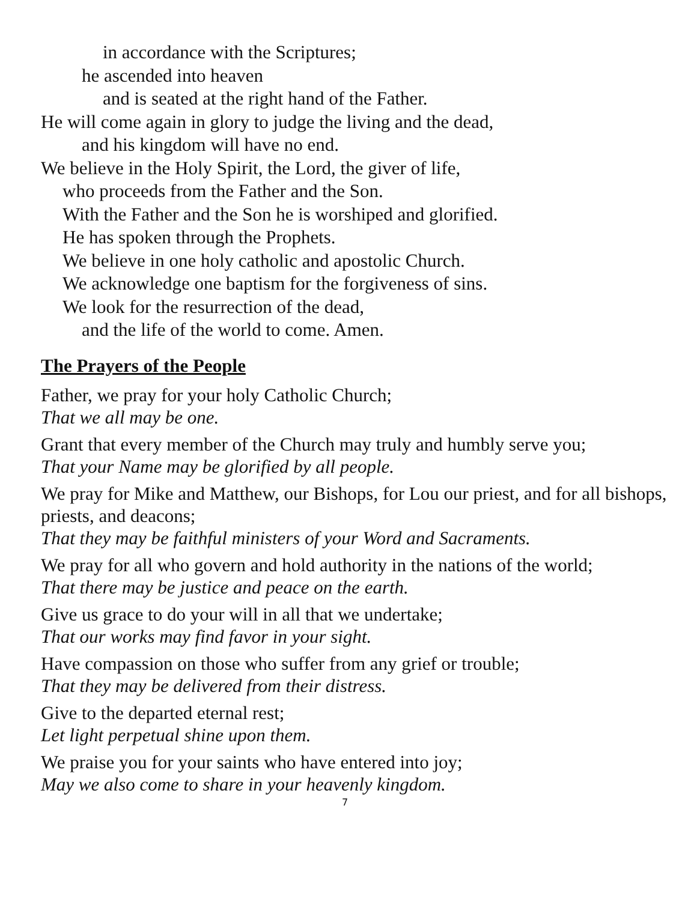in accordance with the Scriptures;
he ascended into heaven
and is seated at the right hand of the Father.
He will come again in glory to judge the living and the dead,
and his kingdom will have no end.
We believe in the Holy Spirit, the Lord, the giver of life,
who proceeds from the Father and the Son.
With the Father and the Son he is worshiped and glorified.
He has spoken through the Prophets.
We believe in one holy catholic and apostolic Church.
We acknowledge one baptism for the forgiveness of sins.
We look for the resurrection of the dead,
and the life of the world to come. Amen.
The Prayers of the People
Father, we pray for your holy Catholic Church;
That we all may be one.
Grant that every member of the Church may truly and humbly serve you;
That your Name may be glorified by all people.
We pray for Mike and Matthew, our Bishops, for Lou our priest, and for all bishops, priests, and deacons;
That they may be faithful ministers of your Word and Sacraments.
We pray for all who govern and hold authority in the nations of the world;
That there may be justice and peace on the earth.
Give us grace to do your will in all that we undertake;
That our works may find favor in your sight.
Have compassion on those who suffer from any grief or trouble;
That they may be delivered from their distress.
Give to the departed eternal rest;
Let light perpetual shine upon them.
We praise you for your saints who have entered into joy;
May we also come to share in your heavenly kingdom.
7